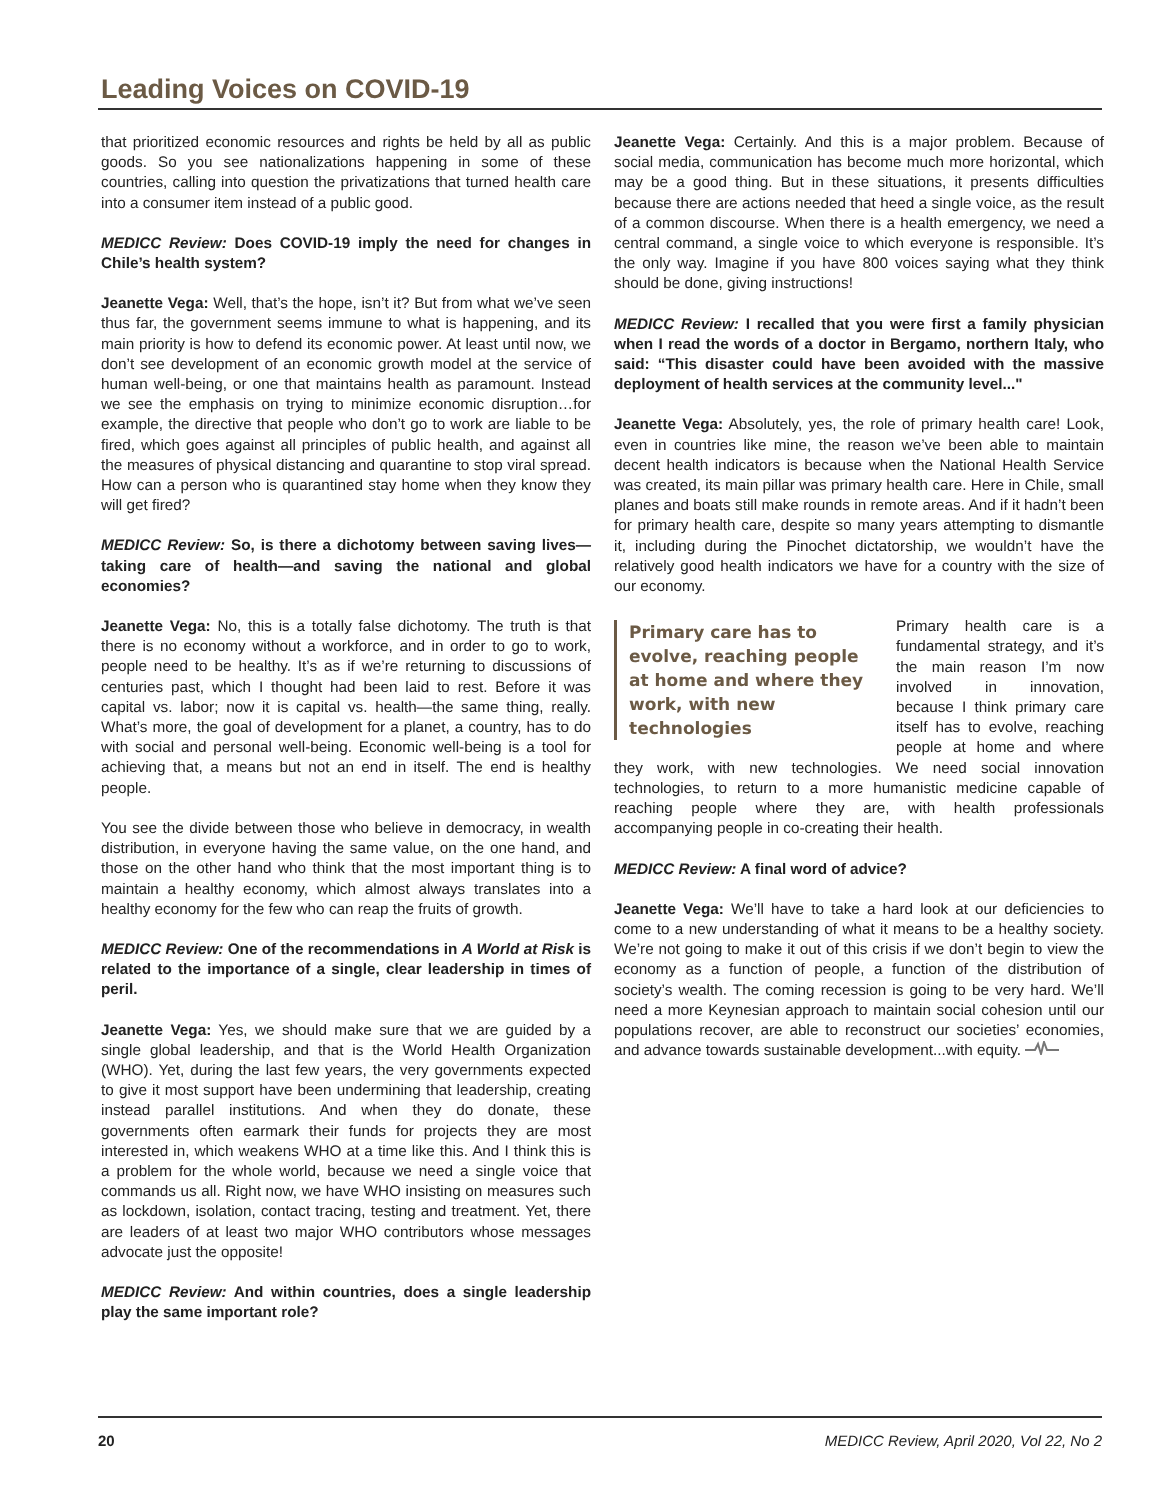Leading Voices on COVID-19
that prioritized economic resources and rights be held by all as public goods. So you see nationalizations happening in some of these countries, calling into question the privatizations that turned health care into a consumer item instead of a public good.
MEDICC Review: Does COVID-19 imply the need for changes in Chile’s health system?
Jeanette Vega: Well, that’s the hope, isn’t it? But from what we’ve seen thus far, the government seems immune to what is happening, and its main priority is how to defend its economic power. At least until now, we don’t see development of an economic growth model at the service of human well-being, or one that maintains health as paramount. Instead we see the emphasis on trying to minimize economic disruption…for example, the directive that people who don’t go to work are liable to be fired, which goes against all principles of public health, and against all the measures of physical distancing and quarantine to stop viral spread. How can a person who is quarantined stay home when they know they will get fired?
MEDICC Review: So, is there a dichotomy between saving lives—taking care of health—and saving the national and global economies?
Jeanette Vega: No, this is a totally false dichotomy. The truth is that there is no economy without a workforce, and in order to go to work, people need to be healthy. It’s as if we’re returning to discussions of centuries past, which I thought had been laid to rest. Before it was capital vs. labor; now it is capital vs. health—the same thing, really. What’s more, the goal of development for a planet, a country, has to do with social and personal well-being. Economic well-being is a tool for achieving that, a means but not an end in itself. The end is healthy people.
You see the divide between those who believe in democracy, in wealth distribution, in everyone having the same value, on the one hand, and those on the other hand who think that the most important thing is to maintain a healthy economy, which almost always translates into a healthy economy for the few who can reap the fruits of growth.
MEDICC Review: One of the recommendations in A World at Risk is related to the importance of a single, clear leadership in times of peril.
Jeanette Vega: Yes, we should make sure that we are guided by a single global leadership, and that is the World Health Organization (WHO). Yet, during the last few years, the very governments expected to give it most support have been undermining that leadership, creating instead parallel institutions. And when they do donate, these governments often earmark their funds for projects they are most interested in, which weakens WHO at a time like this. And I think this is a problem for the whole world, because we need a single voice that commands us all. Right now, we have WHO insisting on measures such as lockdown, isolation, contact tracing, testing and treatment. Yet, there are leaders of at least two major WHO contributors whose messages advocate just the opposite!
MEDICC Review: And within countries, does a single leadership play the same important role?
Jeanette Vega: Certainly. And this is a major problem. Because of social media, communication has become much more horizontal, which may be a good thing. But in these situations, it presents difficulties because there are actions needed that heed a single voice, as the result of a common discourse. When there is a health emergency, we need a central command, a single voice to which everyone is responsible. It’s the only way. Imagine if you have 800 voices saying what they think should be done, giving instructions!
MEDICC Review: I recalled that you were first a family physician when I read the words of a doctor in Bergamo, northern Italy, who said: “This disaster could have been avoided with the massive deployment of health services at the community level..."
Jeanette Vega: Absolutely, yes, the role of primary health care! Look, even in countries like mine, the reason we’ve been able to maintain decent health indicators is because when the National Health Service was created, its main pillar was primary health care. Here in Chile, small planes and boats still make rounds in remote areas. And if it hadn’t been for primary health care, despite so many years attempting to dismantle it, including during the Pinochet dictatorship, we wouldn’t have the relatively good health indicators we have for a country with the size of our economy.
Primary care has to evolve, reaching people at home and where they work, with new technologies
Primary health care is a fundamental strategy, and it’s the main reason I’m now involved in innovation, because I think primary care itself has to evolve, reaching people at home and where they work, with new technologies. We need social innovation technologies, to return to a more humanistic medicine capable of reaching people where they are, with health professionals accompanying people in co-creating their health.
MEDICC Review: A final word of advice?
Jeanette Vega: We’ll have to take a hard look at our deficiencies to come to a new understanding of what it means to be a healthy society. We’re not going to make it out of this crisis if we don’t begin to view the economy as a function of people, a function of the distribution of society’s wealth. The coming recession is going to be very hard. We’ll need a more Keynesian approach to maintain social cohesion until our populations recover, are able to reconstruct our societies’ economies, and advance towards sustainable development...with equity.
20 MEDICC Review, April 2020, Vol 22, No 2